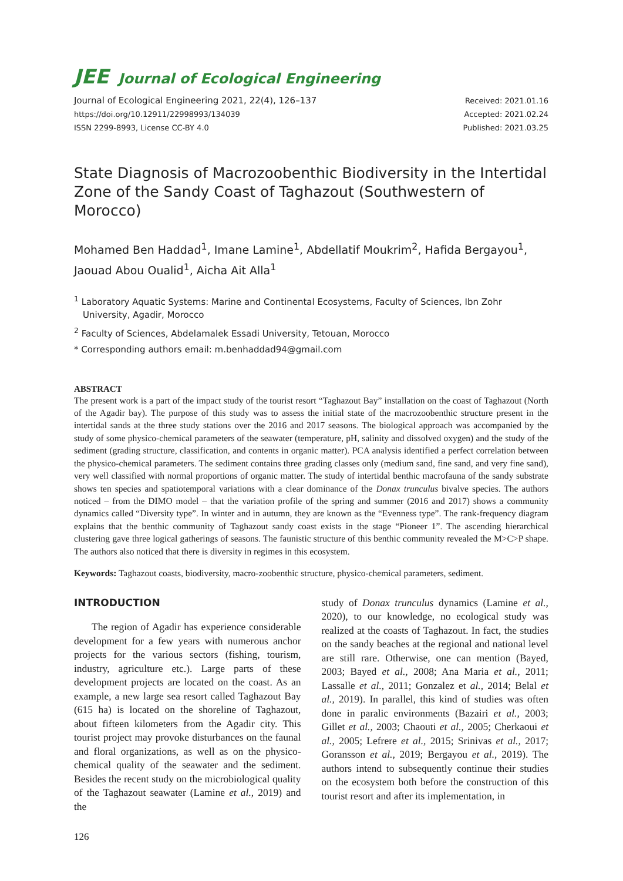JEE Journal of Ecological Engineering
Journal of Ecological Engineering 2021, 22(4), 126–137
https://doi.org/10.12911/22998993/134039
ISSN 2299-8993, License CC-BY 4.0
Received: 2021.01.16
Accepted: 2021.02.24
Published: 2021.03.25
State Diagnosis of Macrozoobenthic Biodiversity in the Intertidal Zone of the Sandy Coast of Taghazout (Southwestern of Morocco)
Mohamed Ben Haddad<sup>1</sup>, Imane Lamine<sup>1</sup>, Abdellatif Moukrim<sup>2</sup>, Hafida Bergayou<sup>1</sup>, Jaouad Abou Oualid<sup>1</sup>, Aicha Ait Alla<sup>1</sup>
<sup>1</sup> Laboratory Aquatic Systems: Marine and Continental Ecosystems, Faculty of Sciences, Ibn Zohr University, Agadir, Morocco
<sup>2</sup> Faculty of Sciences, Abdelamalek Essadi University, Tetouan, Morocco
* Corresponding authors email: m.benhaddad94@gmail.com
ABSTRACT
The present work is a part of the impact study of the tourist resort “Taghazout Bay” installation on the coast of Taghazout (North of the Agadir bay). The purpose of this study was to assess the initial state of the macrozoobenthic structure present in the intertidal sands at the three study stations over the 2016 and 2017 seasons. The biological approach was accompanied by the study of some physico-chemical parameters of the seawater (temperature, pH, salinity and dissolved oxygen) and the study of the sediment (grading structure, classification, and contents in organic matter). PCA analysis identified a perfect correlation between the physico-chemical parameters. The sediment contains three grading classes only (medium sand, fine sand, and very fine sand), very well classified with normal proportions of organic matter. The study of intertidal benthic macrofauna of the sandy substrate shows ten species and spatiotemporal variations with a clear dominance of the Donax trunculus bivalve species. The authors noticed – from the DIMO model – that the variation profile of the spring and summer (2016 and 2017) shows a community dynamics called “Diversity type”. In winter and in autumn, they are known as the “Evenness type”. The rank-frequency diagram explains that the benthic community of Taghazout sandy coast exists in the stage “Pioneer 1”. The ascending hierarchical clustering gave three logical gatherings of seasons. The faunistic structure of this benthic community revealed the M>C>P shape. The authors also noticed that there is diversity in regimes in this ecosystem.
Keywords: Taghazout coasts, biodiversity, macro-zoobenthic structure, physico-chemical parameters, sediment.
INTRODUCTION
The region of Agadir has experience considerable development for a few years with numerous anchor projects for the various sectors (fishing, tourism, industry, agriculture etc.). Large parts of these development projects are located on the coast. As an example, a new large sea resort called Taghazout Bay (615 ha) is located on the shoreline of Taghazout, about fifteen kilometers from the Agadir city. This tourist project may provoke disturbances on the faunal and floral organizations, as well as on the physico-chemical quality of the seawater and the sediment. Besides the recent study on the microbiological quality of the Taghazout seawater (Lamine et al., 2019) and the
study of Donax trunculus dynamics (Lamine et al., 2020), to our knowledge, no ecological study was realized at the coasts of Taghazout. In fact, the studies on the sandy beaches at the regional and national level are still rare. Otherwise, one can mention (Bayed, 2003; Bayed et al., 2008; Ana Maria et al., 2011; Lassalle et al., 2011; Gonzalez et al., 2014; Belal et al., 2019). In parallel, this kind of studies was often done in paralic environments (Bazairi et al., 2003; Gillet et al., 2003; Chaouti et al., 2005; Cherkaoui et al., 2005; Lefrere et al., 2015; Srinivas et al., 2017; Goransson et al., 2019; Bergayou et al., 2019). The authors intend to subsequently continue their studies on the ecosystem both before the construction of this tourist resort and after its implementation, in
126